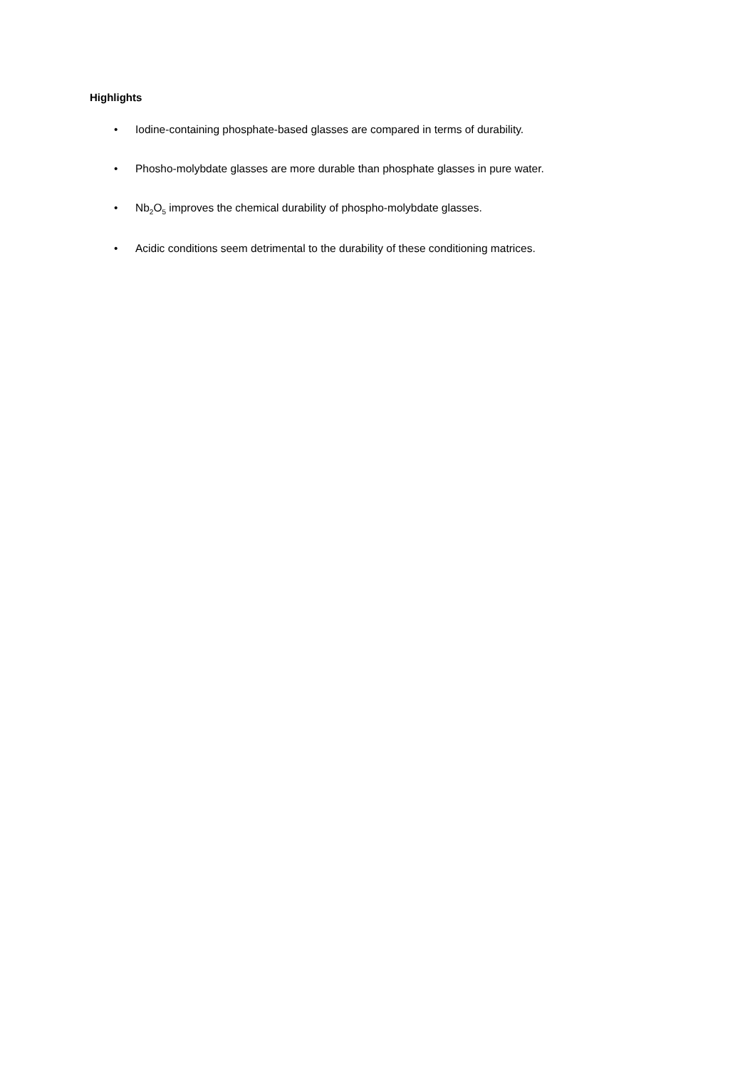Highlights
• Iodine-containing phosphate-based glasses are compared in terms of durability.
• Phosho-molybdate glasses are more durable than phosphate glasses in pure water.
• Nb<sub>2</sub>O<sub>5</sub> improves the chemical durability of phospho-molybdate glasses.
• Acidic conditions seem detrimental to the durability of these conditioning matrices.